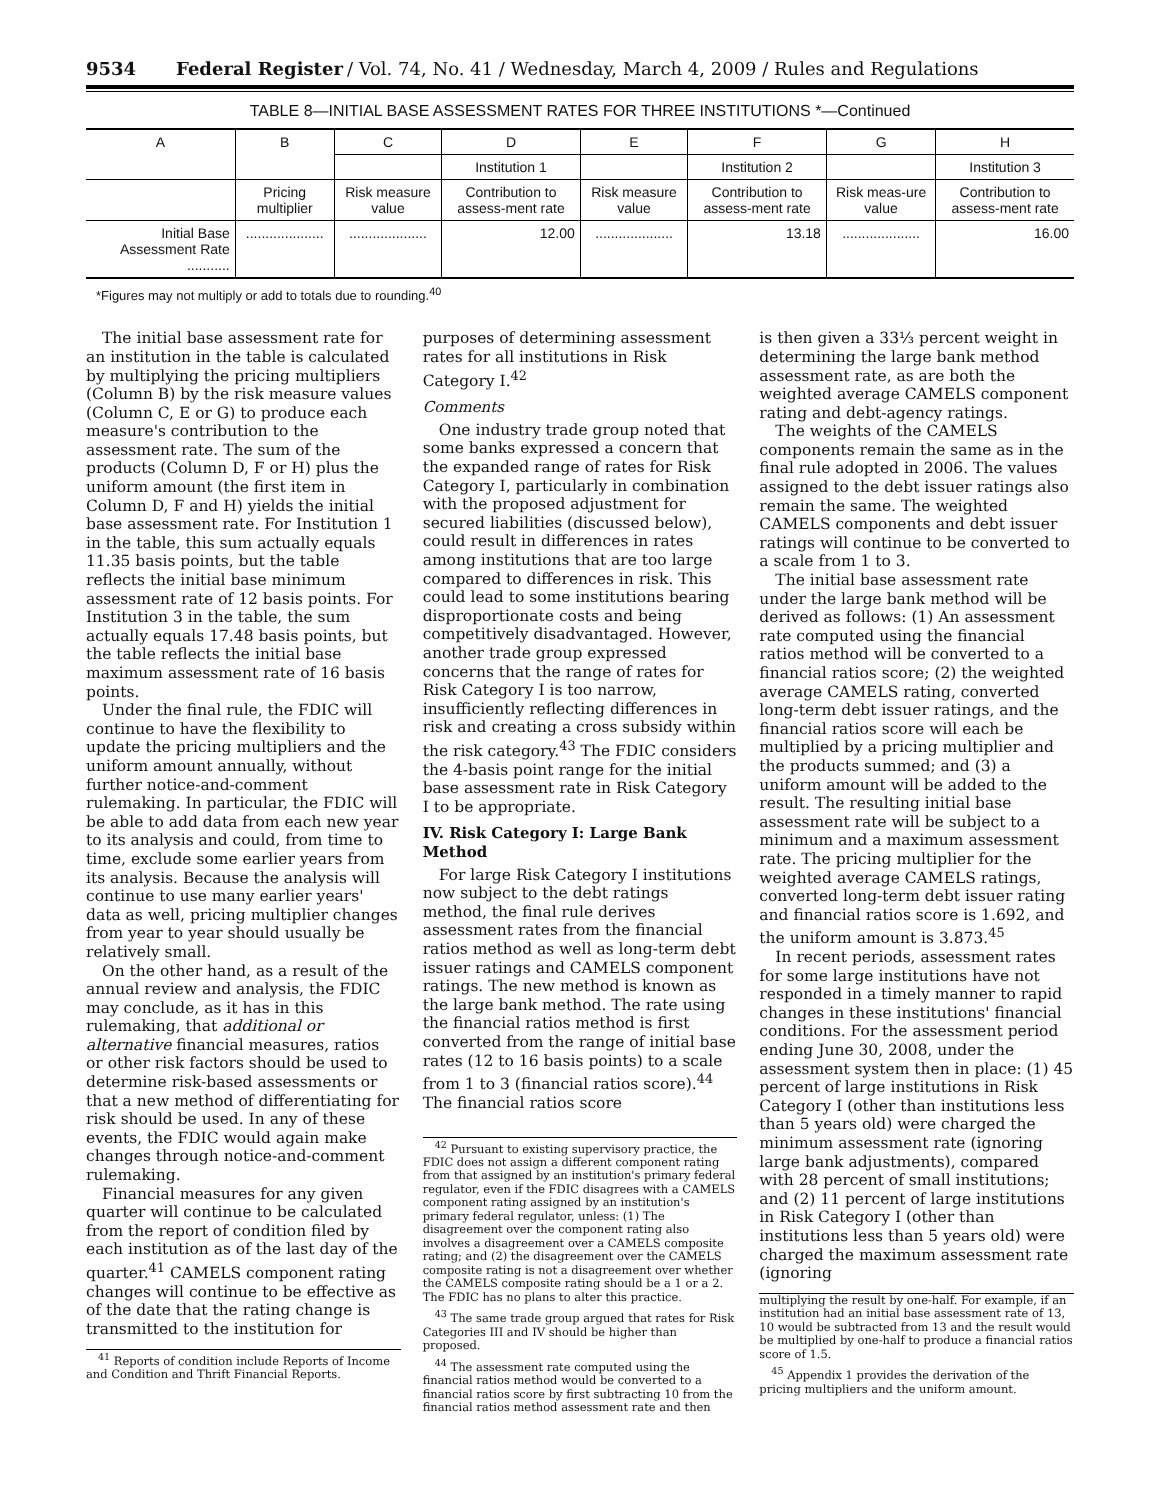9534 Federal Register / Vol. 74, No. 41 / Wednesday, March 4, 2009 / Rules and Regulations
TABLE 8—INITIAL BASE ASSESSMENT RATES FOR THREE INSTITUTIONS *—Continued
| A | B | C | D | E | F | G | H |
| --- | --- | --- | --- | --- | --- | --- | --- |
| | | | Institution 1 | | Institution 2 | | Institution 3 |
| | Pricing multiplier | Risk measure value | Contribution to assess-ment rate | Risk measure value | Contribution to assess-ment rate | Risk meas-ure value | Contribution to assess-ment rate |
| Initial Base Assessment Rate ........... | .................... | .................... | 12.00 | .................... | 13.18 | .................... | 16.00 |
*Figures may not multiply or add to totals due to rounding.<sup>40</sup>
The initial base assessment rate for an institution in the table is calculated by multiplying the pricing multipliers (Column B) by the risk measure values (Column C, E or G) to produce each measure's contribution to the assessment rate. The sum of the products (Column D, F or H) plus the uniform amount (the first item in Column D, F and H) yields the initial base assessment rate. For Institution 1 in the table, this sum actually equals 11.35 basis points, but the table reflects the initial base minimum assessment rate of 12 basis points. For Institution 3 in the table, the sum actually equals 17.48 basis points, but the table reflects the initial base maximum assessment rate of 16 basis points.
Under the final rule, the FDIC will continue to have the flexibility to update the pricing multipliers and the uniform amount annually, without further notice-and-comment rulemaking. In particular, the FDIC will be able to add data from each new year to its analysis and could, from time to time, exclude some earlier years from its analysis. Because the analysis will continue to use many earlier years' data as well, pricing multiplier changes from year to year should usually be relatively small.
On the other hand, as a result of the annual review and analysis, the FDIC may conclude, as it has in this rulemaking, that additional or alternative financial measures, ratios or other risk factors should be used to determine risk-based assessments or that a new method of differentiating for risk should be used. In any of these events, the FDIC would again make changes through notice-and-comment rulemaking.
Financial measures for any given quarter will continue to be calculated from the report of condition filed by each institution as of the last day of the quarter.<sup>41</sup> CAMELS component rating changes will continue to be effective as of the date that the rating change is transmitted to the institution for
<sup>41</sup> Reports of condition include Reports of Income and Condition and Thrift Financial Reports.
purposes of determining assessment rates for all institutions in Risk Category I.<sup>42</sup>
Comments
One industry trade group noted that some banks expressed a concern that the expanded range of rates for Risk Category I, particularly in combination with the proposed adjustment for secured liabilities (discussed below), could result in differences in rates among institutions that are too large compared to differences in risk. This could lead to some institutions bearing disproportionate costs and being competitively disadvantaged. However, another trade group expressed concerns that the range of rates for Risk Category I is too narrow, insufficiently reflecting differences in risk and creating a cross subsidy within the risk category.<sup>43</sup> The FDIC considers the 4-basis point range for the initial base assessment rate in Risk Category I to be appropriate.
IV. Risk Category I: Large Bank Method
For large Risk Category I institutions now subject to the debt ratings method, the final rule derives assessment rates from the financial ratios method as well as long-term debt issuer ratings and CAMELS component ratings. The new method is known as the large bank method. The rate using the financial ratios method is first converted from the range of initial base rates (12 to 16 basis points) to a scale from 1 to 3 (financial ratios score).<sup>44</sup> The financial ratios score
<sup>42</sup> Pursuant to existing supervisory practice, the FDIC does not assign a different component rating from that assigned by an institution's primary federal regulator, even if the FDIC disagrees with a CAMELS component rating assigned by an institution's primary federal regulator, unless: (1) The disagreement over the component rating also involves a disagreement over a CAMELS composite rating; and (2) the disagreement over the CAMELS composite rating is not a disagreement over whether the CAMELS composite rating should be a 1 or a 2. The FDIC has no plans to alter this practice.
<sup>43</sup> The same trade group argued that rates for Risk Categories III and IV should be higher than proposed.
<sup>44</sup> The assessment rate computed using the financial ratios method would be converted to a financial ratios score by first subtracting 10 from the financial ratios method assessment rate and then
is then given a 33⅓ percent weight in determining the large bank method assessment rate, as are both the weighted average CAMELS component rating and debt-agency ratings.
The weights of the CAMELS components remain the same as in the final rule adopted in 2006. The values assigned to the debt issuer ratings also remain the same. The weighted CAMELS components and debt issuer ratings will continue to be converted to a scale from 1 to 3.
The initial base assessment rate under the large bank method will be derived as follows: (1) An assessment rate computed using the financial ratios method will be converted to a financial ratios score; (2) the weighted average CAMELS rating, converted long-term debt issuer ratings, and the financial ratios score will each be multiplied by a pricing multiplier and the products summed; and (3) a uniform amount will be added to the result. The resulting initial base assessment rate will be subject to a minimum and a maximum assessment rate. The pricing multiplier for the weighted average CAMELS ratings, converted long-term debt issuer rating and financial ratios score is 1.692, and the uniform amount is 3.873.<sup>45</sup>
In recent periods, assessment rates for some large institutions have not responded in a timely manner to rapid changes in these institutions' financial conditions. For the assessment period ending June 30, 2008, under the assessment system then in place: (1) 45 percent of large institutions in Risk Category I (other than institutions less than 5 years old) were charged the minimum assessment rate (ignoring large bank adjustments), compared with 28 percent of small institutions; and (2) 11 percent of large institutions in Risk Category I (other than institutions less than 5 years old) were charged the maximum assessment rate (ignoring
multiplying the result by one-half. For example, if an institution had an initial base assessment rate of 13, 10 would be subtracted from 13 and the result would be multiplied by one-half to produce a financial ratios score of 1.5.
<sup>45</sup> Appendix 1 provides the derivation of the pricing multipliers and the uniform amount.